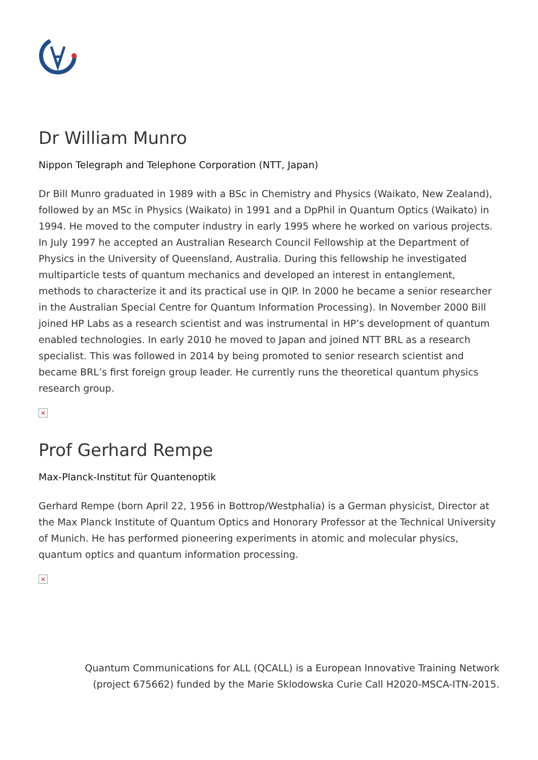Dr William Munro
Nippon Telegraph and Telephone Corporation (NTT, Japan)
Dr Bill Munro graduated in 1989 with a BSc in Chemistry and Physics (Waikato, New Zealand), followed by an MSc in Physics (Waikato) in 1991 and a DpPhil in Quantum Optics (Waikato) in 1994. He moved to the computer industry in early 1995 where he worked on various projects. In July 1997 he accepted an Australian Research Council Fellowship at the Department of Physics in the University of Queensland, Australia. During this fellowship he investigated multiparticle tests of quantum mechanics and developed an interest in entanglement, methods to characterize it and its practical use in QIP. In 2000 he became a senior researcher in the Australian Special Centre for Quantum Information Processing). In November 2000 Bill joined HP Labs as a research scientist and was instrumental in HP’s development of quantum enabled technologies. In early 2010 he moved to Japan and joined NTT BRL as a research specialist. This was followed in 2014 by being promoted to senior research scientist and became BRL’s first foreign group leader. He currently runs the theoretical quantum physics research group.
×
Prof Gerhard Rempe
Max-Planck-Institut für Quantenoptik
Gerhard Rempe (born April 22, 1956 in Bottrop/Westphalia) is a German physicist, Director at the Max Planck Institute of Quantum Optics and Honorary Professor at the Technical University of Munich. He has performed pioneering experiments in atomic and molecular physics, quantum optics and quantum information processing.
×
Quantum Communications for ALL (QCALL) is a European Innovative Training Network
(project 675662) funded by the Marie Sklodowska Curie Call H2020-MSCA-ITN-2015.